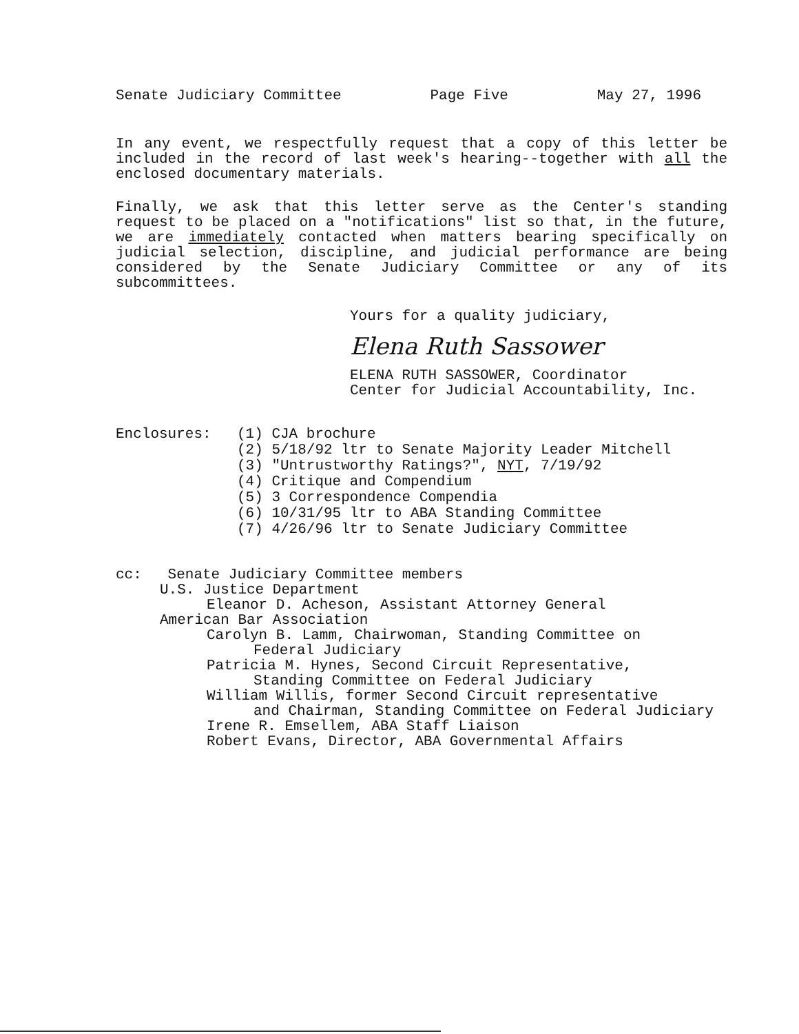Senate Judiciary Committee Page Five May 27, 1996
In any event, we respectfully request that a copy of this letter be included in the record of last week's hearing--together with all the enclosed documentary materials.
Finally, we ask that this letter serve as the Center's standing request to be placed on a "notifications" list so that, in the future, we are immediately contacted when matters bearing specifically on judicial selection, discipline, and judicial performance are being considered by the Senate Judiciary Committee or any of its subcommittees.
Yours for a quality judiciary,
Elena Ruth Sassower
ELENA RUTH SASSOWER, Coordinator
Center for Judicial Accountability, Inc.
Enclosures: (1) CJA brochure
(2) 5/18/92 ltr to Senate Majority Leader Mitchell
(3) "Untrustworthy Ratings?", NYT, 7/19/92
(4) Critique and Compendium
(5) 3 Correspondence Compendia
(6) 10/31/95 ltr to ABA Standing Committee
(7) 4/26/96 ltr to Senate Judiciary Committee
cc: Senate Judiciary Committee members
U.S. Justice Department
Eleanor D. Acheson, Assistant Attorney General
American Bar Association
Carolyn B. Lamm, Chairwoman, Standing Committee on
Federal Judiciary
Patricia M. Hynes, Second Circuit Representative,
Standing Committee on Federal Judiciary
William Willis, former Second Circuit representative
and Chairman, Standing Committee on Federal Judiciary
Irene R. Emsellem, ABA Staff Liaison
Robert Evans, Director, ABA Governmental Affairs